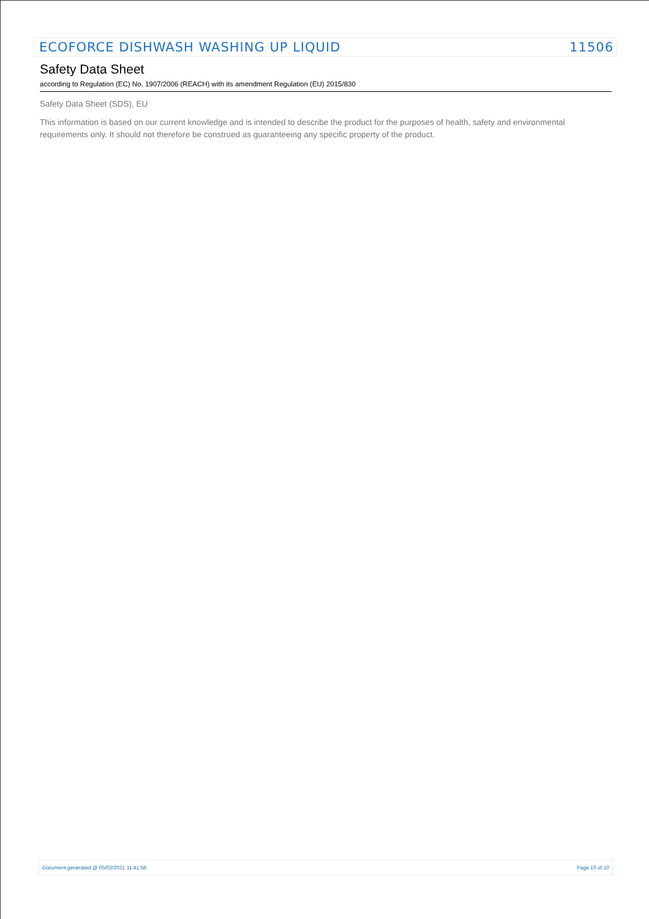ECOFORCE DISHWASH WASHING UP LIQUID 11506
Safety Data Sheet
according to Regulation (EC) No. 1907/2006 (REACH) with its amendment Regulation (EU) 2015/830
Safety Data Sheet (SDS), EU
This information is based on our current knowledge and is intended to describe the product for the purposes of health, safety and environmental requirements only. It should not therefore be construed as guaranteeing any specific property of the product.
Document generated @ 05/03/2021 11:41:58 Page 10 of 10